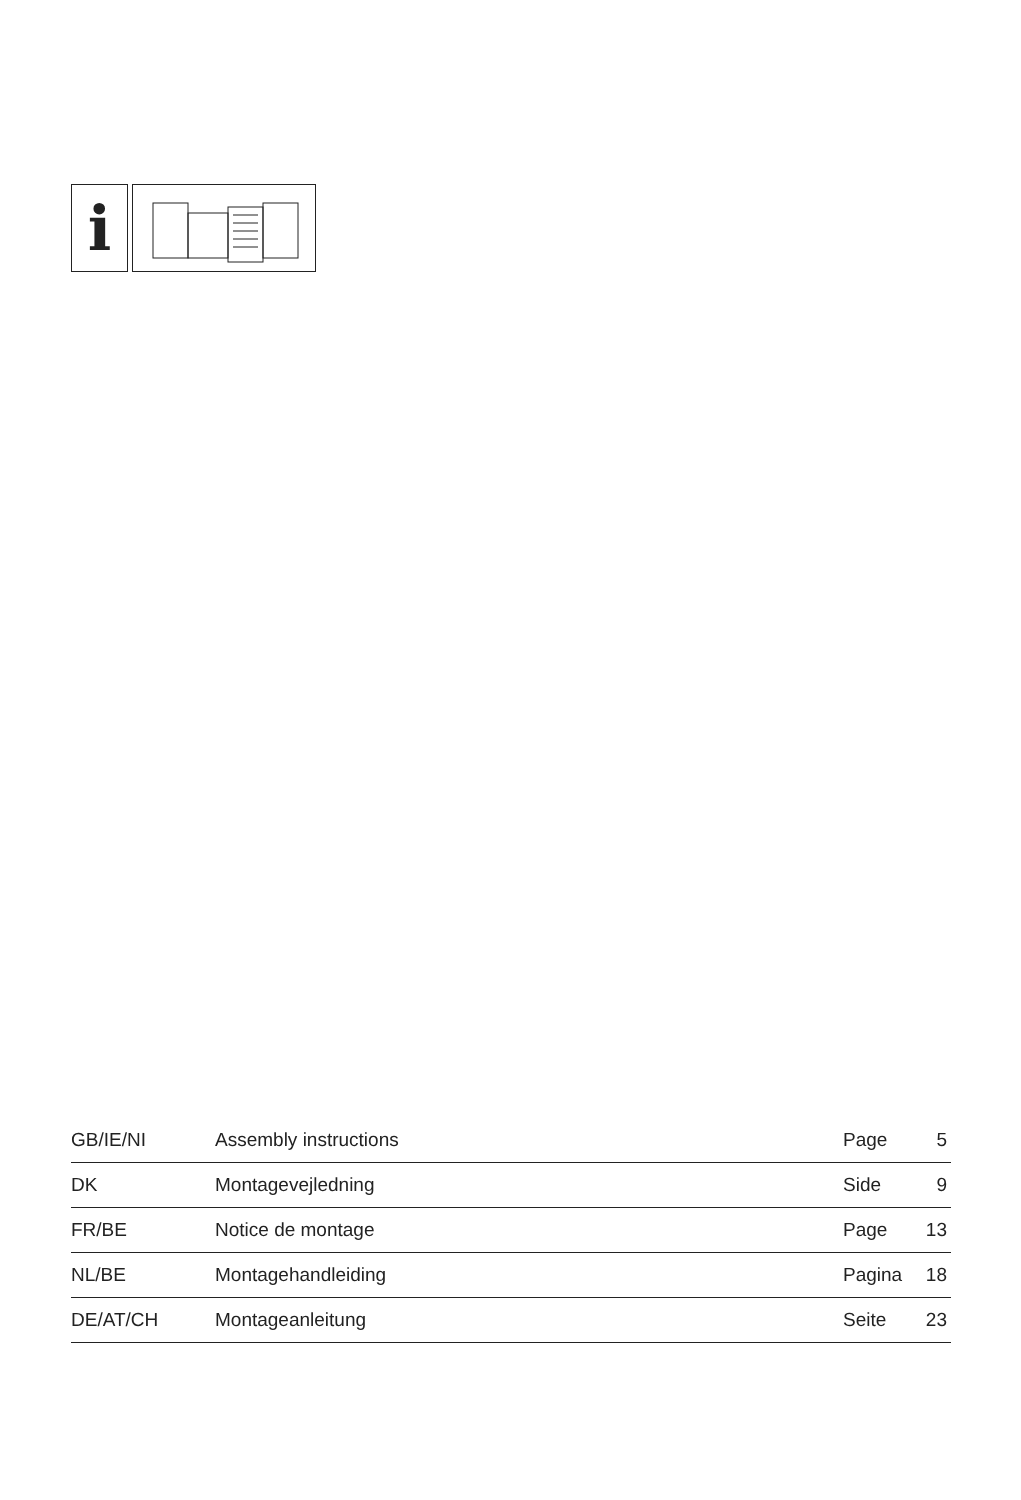i
| GB/IE/NI | Assembly instructions | Page | 5 |
| DK | Montagevejledning | Side | 9 |
| FR/BE | Notice de montage | Page | 13 |
| NL/BE | Montagehandleiding | Pagina | 18 |
| DE/AT/CH | Montageanleitung | Seite | 23 |